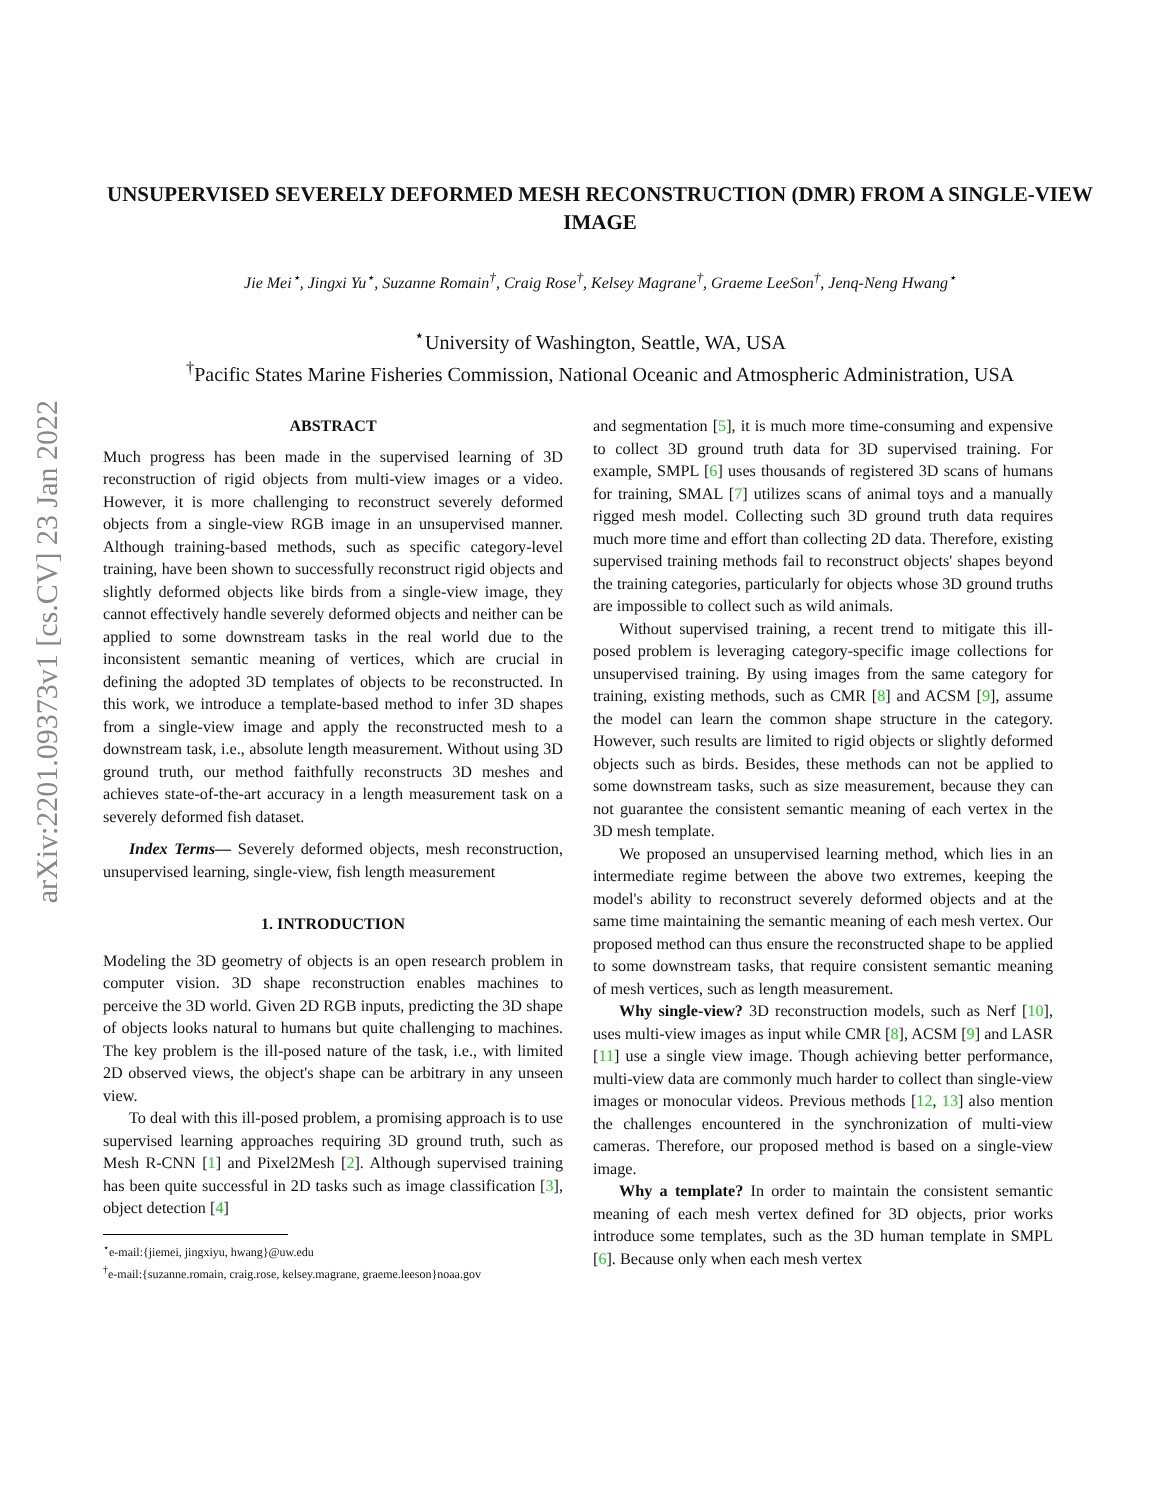arXiv:2201.09373v1 [cs.CV] 23 Jan 2022
UNSUPERVISED SEVERELY DEFORMED MESH RECONSTRUCTION (DMR) FROM A SINGLE-VIEW IMAGE
Jie Mei<sup>⋆</sup>, Jingxi Yu<sup>⋆</sup>, Suzanne Romain<sup>†</sup>, Craig Rose<sup>†</sup>, Kelsey Magrane<sup>†</sup>, Graeme LeeSon<sup>†</sup>, Jenq-Neng Hwang<sup>⋆</sup>
<sup>⋆</sup>University of Washington, Seattle, WA, USA
<sup>†</sup> Pacific States Marine Fisheries Commission, National Oceanic and Atmospheric Administration, USA
ABSTRACT
Much progress has been made in the supervised learning of 3D reconstruction of rigid objects from multi-view images or a video. However, it is more challenging to reconstruct severely deformed objects from a single-view RGB image in an unsupervised manner. Although training-based methods, such as specific category-level training, have been shown to successfully reconstruct rigid objects and slightly deformed objects like birds from a single-view image, they cannot effectively handle severely deformed objects and neither can be applied to some downstream tasks in the real world due to the inconsistent semantic meaning of vertices, which are crucial in defining the adopted 3D templates of objects to be reconstructed. In this work, we introduce a template-based method to infer 3D shapes from a single-view image and apply the reconstructed mesh to a downstream task, i.e., absolute length measurement. Without using 3D ground truth, our method faithfully reconstructs 3D meshes and achieves state-of-the-art accuracy in a length measurement task on a severely deformed fish dataset.
Index Terms— Severely deformed objects, mesh reconstruction, unsupervised learning, single-view, fish length measurement
1. INTRODUCTION
Modeling the 3D geometry of objects is an open research problem in computer vision. 3D shape reconstruction enables machines to perceive the 3D world. Given 2D RGB inputs, predicting the 3D shape of objects looks natural to humans but quite challenging to machines. The key problem is the ill-posed nature of the task, i.e., with limited 2D observed views, the object's shape can be arbitrary in any unseen view.
To deal with this ill-posed problem, a promising approach is to use supervised learning approaches requiring 3D ground truth, such as Mesh R-CNN [1] and Pixel2Mesh [2]. Although supervised training has been quite successful in 2D tasks such as image classification [3], object detection [4]
<sup>⋆</sup>e-mail:{jiemei, jingxiyu, hwang}@uw.edu
<sup>†</sup> e-mail:{suzanne.romain, craig.rose, kelsey.magrane, graeme.leeson}noaa.gov
and segmentation [5], it is much more time-consuming and expensive to collect 3D ground truth data for 3D supervised training. For example, SMPL [6] uses thousands of registered 3D scans of humans for training, SMAL [7] utilizes scans of animal toys and a manually rigged mesh model. Collecting such 3D ground truth data requires much more time and effort than collecting 2D data. Therefore, existing supervised training methods fail to reconstruct objects' shapes beyond the training categories, particularly for objects whose 3D ground truths are impossible to collect such as wild animals.
Without supervised training, a recent trend to mitigate this ill-posed problem is leveraging category-specific image collections for unsupervised training. By using images from the same category for training, existing methods, such as CMR [8] and ACSM [9], assume the model can learn the common shape structure in the category. However, such results are limited to rigid objects or slightly deformed objects such as birds. Besides, these methods can not be applied to some downstream tasks, such as size measurement, because they can not guarantee the consistent semantic meaning of each vertex in the 3D mesh template.
We proposed an unsupervised learning method, which lies in an intermediate regime between the above two extremes, keeping the model's ability to reconstruct severely deformed objects and at the same time maintaining the semantic meaning of each mesh vertex. Our proposed method can thus ensure the reconstructed shape to be applied to some downstream tasks, that require consistent semantic meaning of mesh vertices, such as length measurement.
Why single-view? 3D reconstruction models, such as Nerf [10], uses multi-view images as input while CMR [8], ACSM [9] and LASR [11] use a single view image. Though achieving better performance, multi-view data are commonly much harder to collect than single-view images or monocular videos. Previous methods [12, 13] also mention the challenges encountered in the synchronization of multi-view cameras. Therefore, our proposed method is based on a single-view image.
Why a template? In order to maintain the consistent semantic meaning of each mesh vertex defined for 3D objects, prior works introduce some templates, such as the 3D human template in SMPL [6]. Because only when each mesh vertex